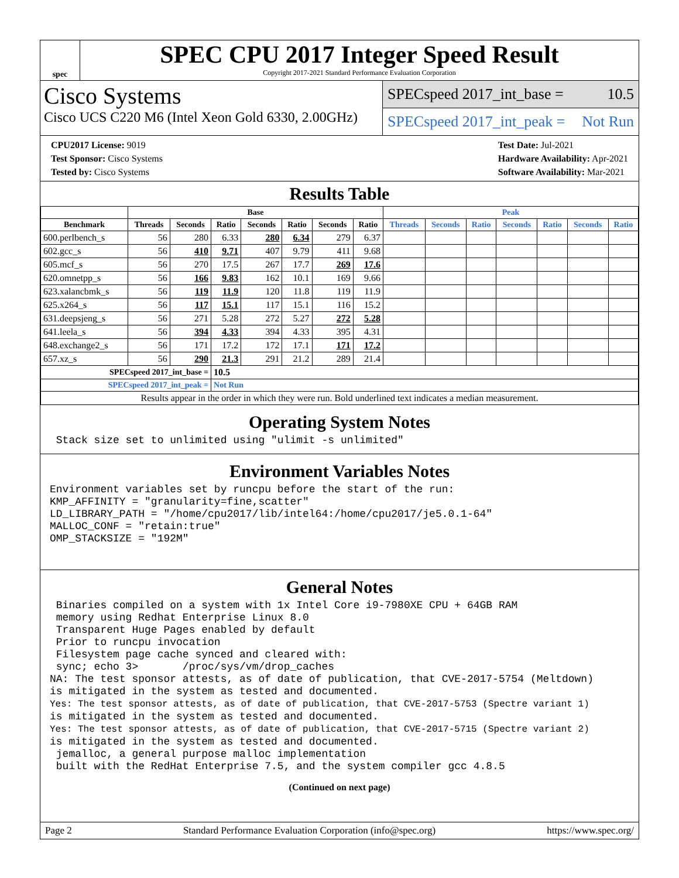spec
SPEC CPU 2017 Integer Speed Result
Copyright 2017-2021 Standard Performance Evaluation Corporation
Cisco Systems
Cisco UCS C220 M6 (Intel Xeon Gold 6330, 2.00GHz)
SPECspeed 2017_int_base = 10.5
SPECspeed 2017_int_peak = Not Run
CPU2017 License: 9019
Test Sponsor: Cisco Systems
Tested by: Cisco Systems
Test Date: Jul-2021
Hardware Availability: Apr-2021
Software Availability: Mar-2021
Results Table
| | Base | | | | | | | Peak | | | | | | |
| --- | --- | --- | --- | --- | --- | --- | --- | --- | --- | --- | --- | --- | --- | --- |
| Benchmark | Threads | Seconds | Ratio | Seconds | Ratio | Seconds | Ratio | Threads | Seconds | Ratio | Seconds | Ratio | Seconds | Ratio |
| 600.perlbench_s | 56 | 280 | 6.33 | 280 | 6.34 | 279 | 6.37 | | | | | | | |
| 602.gcc_s | 56 | 410 | 9.71 | 407 | 9.79 | 411 | 9.68 | | | | | | | |
| 605.mcf_s | 56 | 270 | 17.5 | 267 | 17.7 | 269 | 17.6 | | | | | | | |
| 620.omnetpp_s | 56 | 166 | 9.83 | 162 | 10.1 | 169 | 9.66 | | | | | | | |
| 623.xalancbmk_s | 56 | 119 | 11.9 | 120 | 11.8 | 119 | 11.9 | | | | | | | |
| 625.x264_s | 56 | 117 | 15.1 | 117 | 15.1 | 116 | 15.2 | | | | | | | |
| 631.deepsjeng_s | 56 | 271 | 5.28 | 272 | 5.27 | 272 | 5.28 | | | | | | | |
| 641.leela_s | 56 | 394 | 4.33 | 394 | 4.33 | 395 | 4.31 | | | | | | | |
| 648.exchange2_s | 56 | 171 | 17.2 | 172 | 17.1 | 171 | 17.2 | | | | | | | |
| 657.xz_s | 56 | 290 | 21.3 | 291 | 21.2 | 289 | 21.4 | | | | | | | |
| SPECspeed 2017_int_base = | | | 10.5 | | | | | | | | | | | |
| SPECspeed 2017_int_peak = | | | Not Run | | | | | | | | | | | |
| Results appear in the order in which they were run. Bold underlined text indicates a median measurement. | | | | | | | | | | | | | | |
Operating System Notes
 Stack size set to unlimited using "ulimit -s unlimited"
Environment Variables Notes
Environment variables set by runcpu before the start of the run:
KMP_AFFINITY = "granularity=fine,scatter"
LD_LIBRARY_PATH = "/home/cpu2017/lib/intel64:/home/cpu2017/je5.0.1-64"
MALLOC_CONF = "retain:true"
OMP_STACKSIZE = "192M"
General Notes
 Binaries compiled on a system with 1x Intel Core i9-7980XE CPU + 64GB RAM
 memory using Redhat Enterprise Linux 8.0
 Transparent Huge Pages enabled by default
 Prior to runcpu invocation
 Filesystem page cache synced and cleared with:
 sync; echo 3>       /proc/sys/vm/drop_caches
NA: The test sponsor attests, as of date of publication, that CVE-2017-5754 (Meltdown)
is mitigated in the system as tested and documented.
Yes: The test sponsor attests, as of date of publication, that CVE-2017-5753 (Spectre variant 1)
is mitigated in the system as tested and documented.
Yes: The test sponsor attests, as of date of publication, that CVE-2017-5715 (Spectre variant 2)
is mitigated in the system as tested and documented.
 jemalloc, a general purpose malloc implementation
 built with the RedHat Enterprise 7.5, and the system compiler gcc 4.8.5
(Continued on next page)
Page 2 Standard Performance Evaluation Corporation (info@spec.org) https://www.spec.org/